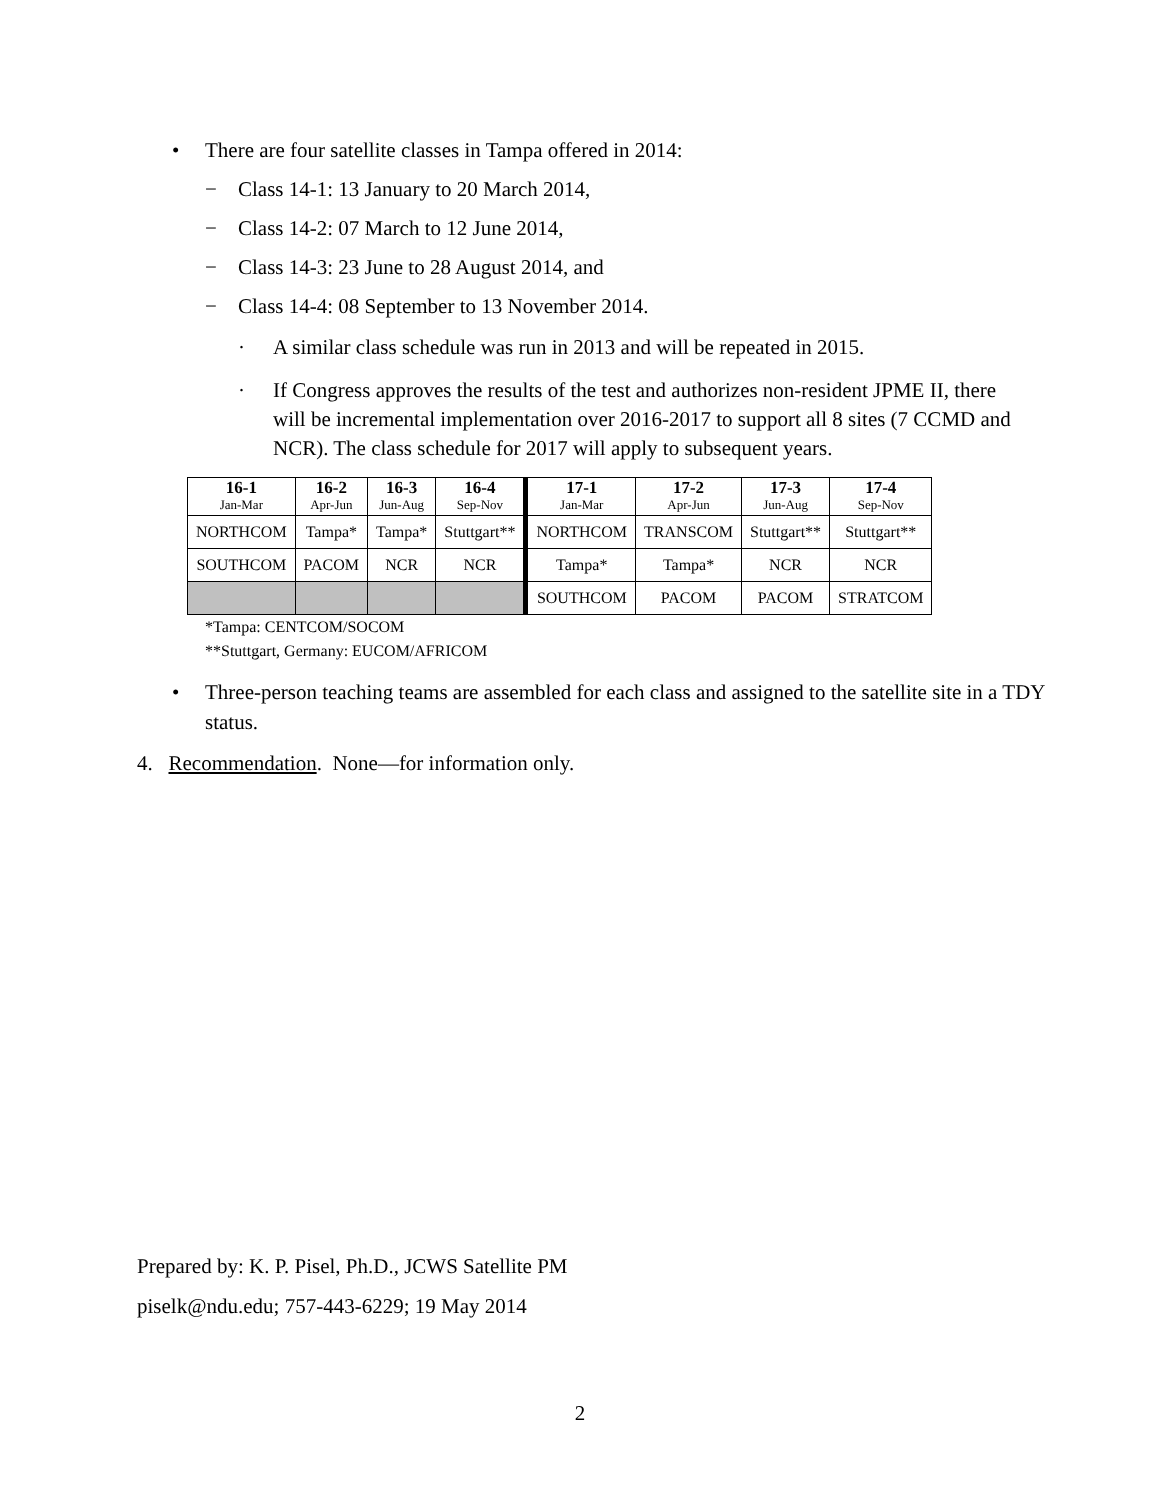• There are four satellite classes in Tampa offered in 2014:
− Class 14-1: 13 January to 20 March 2014,
− Class 14-2: 07 March to 12 June 2014,
− Class 14-3: 23 June to 28 August 2014, and
− Class 14-4: 08 September to 13 November 2014.
· A similar class schedule was run in 2013 and will be repeated in 2015.
· If Congress approves the results of the test and authorizes non-resident JPME II, there will be incremental implementation over 2016-2017 to support all 8 sites (7 CCMD and NCR). The class schedule for 2017 will apply to subsequent years.
| 16-1 Jan-Mar | 16-2 Apr-Jun | 16-3 Jun-Aug | 16-4 Sep-Nov | 17-1 Jan-Mar | 17-2 Apr-Jun | 17-3 Jun-Aug | 17-4 Sep-Nov |
| --- | --- | --- | --- | --- | --- | --- | --- |
| NORTHCOM | Tampa* | Tampa* | Stuttgart** | NORTHCOM | TRANSCOM | Stuttgart** | Stuttgart** |
| SOUTHCOM | PACOM | NCR | NCR | Tampa* | Tampa* | NCR | NCR |
| | | | | SOUTHCOM | PACOM | PACOM | STRATCOM |
*Tampa: CENTCOM/SOCOM
**Stuttgart, Germany: EUCOM/AFRICOM
• Three-person teaching teams are assembled for each class and assigned to the satellite site in a TDY status.
4. Recommendation. None—for information only.
Prepared by: K. P. Pisel, Ph.D., JCWS Satellite PM
piselk@ndu.edu; 757-443-6229; 19 May 2014
2